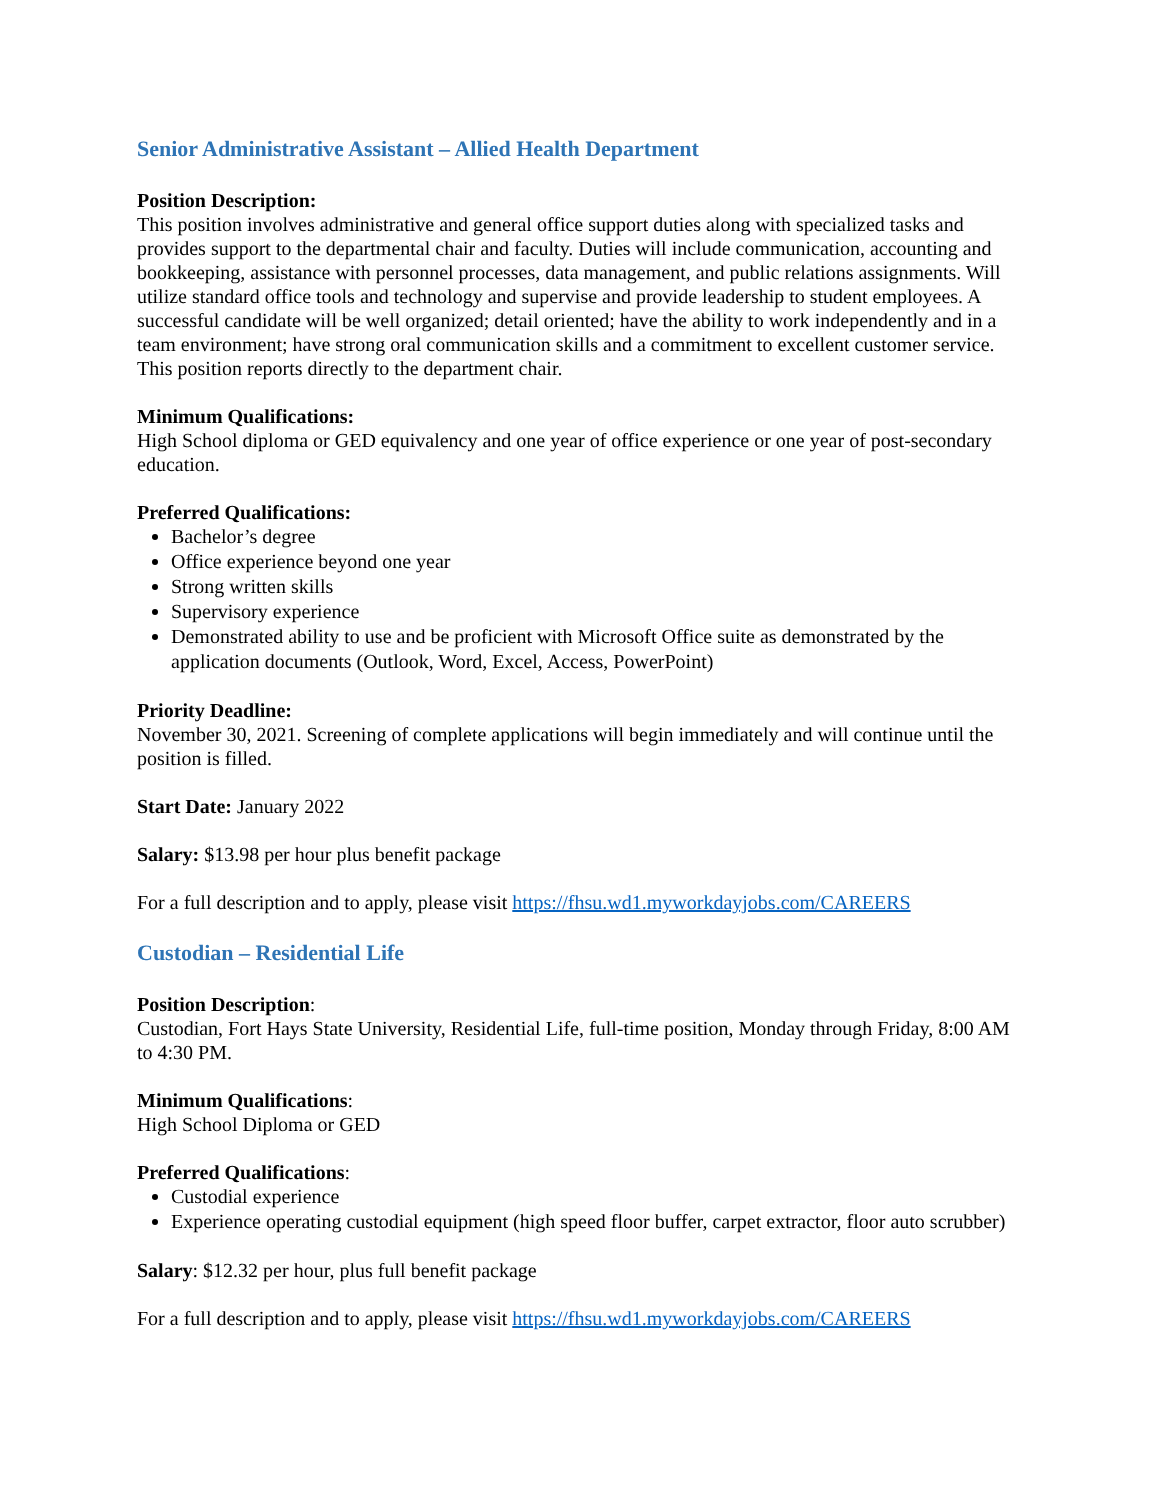Senior Administrative Assistant – Allied Health Department
Position Description:
This position involves administrative and general office support duties along with specialized tasks and provides support to the departmental chair and faculty. Duties will include communication, accounting and bookkeeping, assistance with personnel processes, data management, and public relations assignments. Will utilize standard office tools and technology and supervise and provide leadership to student employees. A successful candidate will be well organized; detail oriented; have the ability to work independently and in a team environment; have strong oral communication skills and a commitment to excellent customer service. This position reports directly to the department chair.
Minimum Qualifications:
High School diploma or GED equivalency and one year of office experience or one year of post-secondary education.
Preferred Qualifications:
Bachelor’s degree
Office experience beyond one year
Strong written skills
Supervisory experience
Demonstrated ability to use and be proficient with Microsoft Office suite as demonstrated by the application documents (Outlook, Word, Excel, Access, PowerPoint)
Priority Deadline:
November 30, 2021. Screening of complete applications will begin immediately and will continue until the position is filled.
Start Date: January 2022
Salary: $13.98 per hour plus benefit package
For a full description and to apply, please visit https://fhsu.wd1.myworkdayjobs.com/CAREERS
Custodian – Residential Life
Position Description:
Custodian, Fort Hays State University, Residential Life, full-time position, Monday through Friday, 8:00 AM to 4:30 PM.
Minimum Qualifications:
High School Diploma or GED
Preferred Qualifications:
Custodial experience
Experience operating custodial equipment (high speed floor buffer, carpet extractor, floor auto scrubber)
Salary: $12.32 per hour, plus full benefit package
For a full description and to apply, please visit https://fhsu.wd1.myworkdayjobs.com/CAREERS